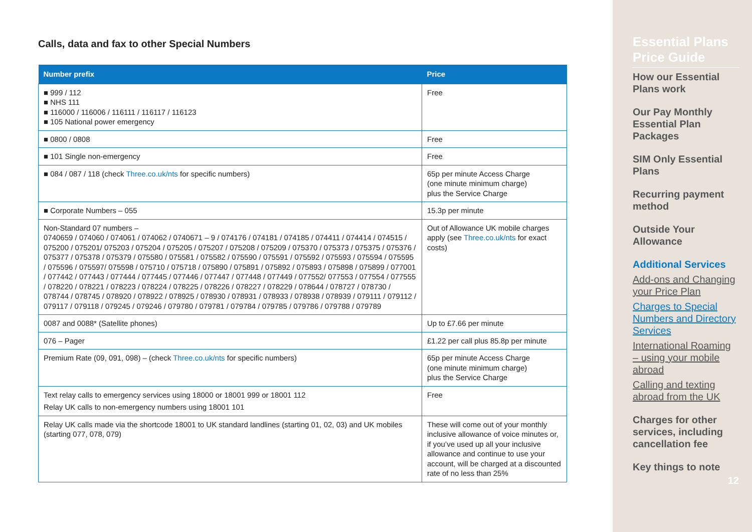Calls, data and fax to other Special Numbers
| Number prefix | Price |
| --- | --- |
| ■ 999 / 112 ■ NHS 111 ■ 116000 / 116006 / 116111 / 116117 / 116123 ■ 105 National power emergency | Free |
| ■ 0800 / 0808 | Free |
| ■ 101 Single non-emergency | Free |
| ■ 084 / 087 / 118 (check Three.co.uk/nts for specific numbers) | 65p per minute Access Charge (one minute minimum charge) plus the Service Charge |
| ■ Corporate Numbers – 055 | 15.3p per minute |
| Non-Standard 07 numbers – 0740659 / 074060 / 074061 / 074062 / 0740671 – 9 / 074176 / 074181 / 074185 / 074411 / 074414 / 074515 / 075200 / 075201/ 075203 / 075204 / 075205 / 075207 / 075208 / 075209 / 075370 / 075373 / 075375 / 075376 / 075377 / 075378 / 075379 / 075580 / 075581 / 075582 / 075590 / 075591 / 075592 / 075593 / 075594 / 075595 / 075596 / 075597/ 075598 / 075710 / 075718 / 075890 / 075891 / 075892 / 075893 / 075898 / 075899 / 077001 / 077442 / 077443 / 077444 / 077445 / 077446 / 077447 / 077448 / 077449 / 077552/ 077553 / 077554 / 077555 / 078220 / 078221 / 078223 / 078224 / 078225 / 078226 / 078227 / 078229 / 078644 / 078727 / 078730 / 078744 / 078745 / 078920 / 078922 / 078925 / 078930 / 078931 / 078933 / 078938 / 078939 / 079111 / 079112 / 079117 / 079118 / 079245 / 079246 / 079780 / 079781 / 079784 / 079785 / 079786 / 079788 / 079789 | Out of Allowance UK mobile charges apply (see Three.co.uk/nts for exact costs) |
| 0087 and 0088* (Satellite phones) | Up to £7.66 per minute |
| 076 – Pager | £1.22 per call plus 85.8p per minute |
| Premium Rate (09, 091, 098) – (check Three.co.uk/nts for specific numbers) | 65p per minute Access Charge (one minute minimum charge) plus the Service Charge |
| Text relay calls to emergency services using 18000 or 18001 999 or 18001 112 Relay UK calls to non-emergency numbers using 18001 101 | Free |
| Relay UK calls made via the shortcode 18001 to UK standard landlines (starting 01, 02, 03) and UK mobiles (starting 077, 078, 079) | These will come out of your monthly inclusive allowance of voice minutes or, if you’ve used up all your inclusive allowance and continue to use your account, will be charged at a discounted rate of no less than 25% |
Essential Plans Price Guide
How our Essential Plans work
Our Pay Monthly Essential Plan Packages
SIM Only Essential Plans
Recurring payment method
Outside Your Allowance
Additional Services
Add-ons and Changing your Price Plan
Charges to Special Numbers and Directory Services
International Roaming – using your mobile abroad
Calling and texting abroad from the UK
Charges for other services, including cancellation fee
Key things to note
12